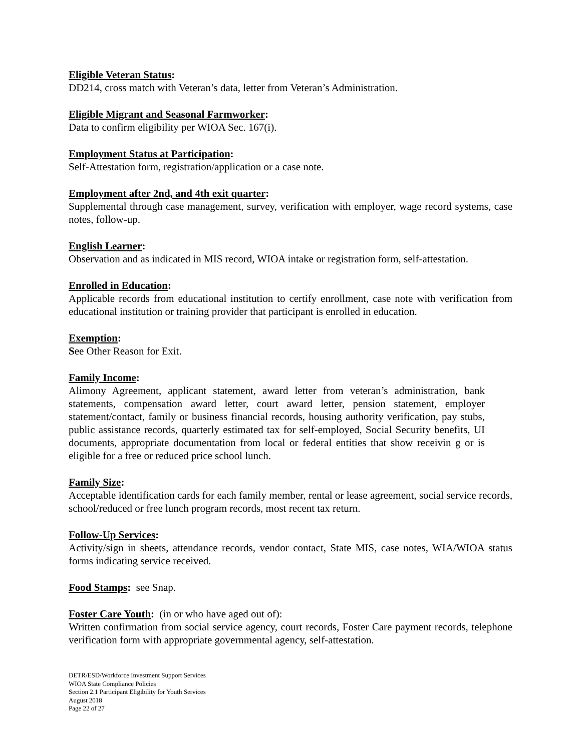Eligible Veteran Status:
DD214, cross match with Veteran’s data, letter from Veteran’s Administration.
Eligible Migrant and Seasonal Farmworker:
Data to confirm eligibility per WIOA Sec. 167(i).
Employment Status at Participation:
Self-Attestation form, registration/application or a case note.
Employment after 2nd, and 4th exit quarter:
Supplemental through case management, survey, verification with employer, wage record systems, case notes, follow-up.
English Learner:
Observation and as indicated in MIS record, WIOA intake or registration form, self-attestation.
Enrolled in Education:
Applicable records from educational institution to certify enrollment, case note with verification from educational institution or training provider that participant is enrolled in education.
Exemption:
See Other Reason for Exit.
Family Income:
Alimony Agreement, applicant statement, award letter from veteran’s administration, bank statements, compensation award letter, court award letter, pension statement, employer statement/contact, family or business financial records, housing authority verification, pay stubs, public assistance records, quarterly estimated tax for self-employed, Social Security benefits, UI documents, appropriate documentation from local or federal entities that show receivin g or is eligible for a free or reduced price school lunch.
Family Size:
Acceptable identification cards for each family member, rental or lease agreement, social service records, school/reduced or free lunch program records, most recent tax return.
Follow-Up Services:
Activity/sign in sheets, attendance records, vendor contact, State MIS, case notes, WIA/WIOA status forms indicating service received.
Food Stamps: see Snap.
Foster Care Youth: (in or who have aged out of):
Written confirmation from social service agency, court records, Foster Care payment records, telephone verification form with appropriate governmental agency, self-attestation.
DETR/ESD/Workforce Investment Support Services
WIOA State Compliance Policies
Section 2.1 Participant Eligibility for Youth Services
August 2018
Page 22 of 27